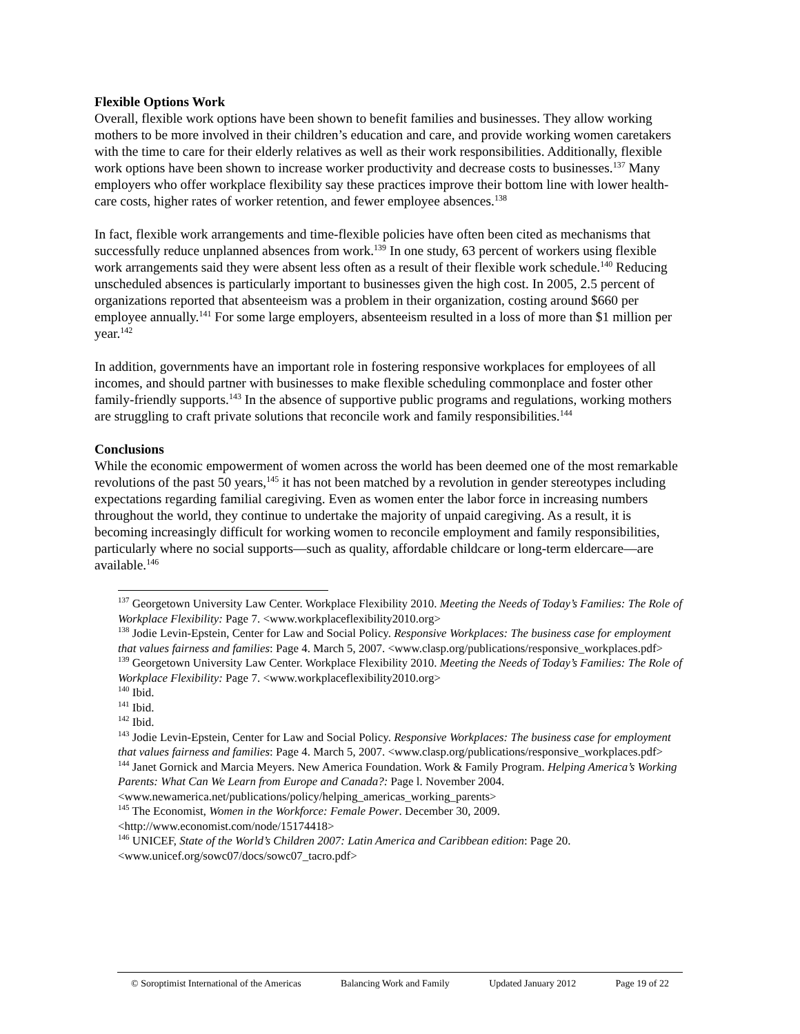Flexible Options Work
Overall, flexible work options have been shown to benefit families and businesses. They allow working mothers to be more involved in their children’s education and care, and provide working women caretakers with the time to care for their elderly relatives as well as their work responsibilities. Additionally, flexible work options have been shown to increase worker productivity and decrease costs to businesses.<sup>137</sup> Many employers who offer workplace flexibility say these practices improve their bottom line with lower health-care costs, higher rates of worker retention, and fewer employee absences.<sup>138</sup>
In fact, flexible work arrangements and time-flexible policies have often been cited as mechanisms that successfully reduce unplanned absences from work.<sup>139</sup> In one study, 63 percent of workers using flexible work arrangements said they were absent less often as a result of their flexible work schedule.<sup>140</sup> Reducing unscheduled absences is particularly important to businesses given the high cost. In 2005, 2.5 percent of organizations reported that absenteeism was a problem in their organization, costing around $660 per employee annually.<sup>141</sup> For some large employers, absenteeism resulted in a loss of more than $1 million per year.<sup>142</sup>
In addition, governments have an important role in fostering responsive workplaces for employees of all incomes, and should partner with businesses to make flexible scheduling commonplace and foster other family-friendly supports.<sup>143</sup> In the absence of supportive public programs and regulations, working mothers are struggling to craft private solutions that reconcile work and family responsibilities.<sup>144</sup>
Conclusions
While the economic empowerment of women across the world has been deemed one of the most remarkable revolutions of the past 50 years,<sup>145</sup> it has not been matched by a revolution in gender stereotypes including expectations regarding familial caregiving. Even as women enter the labor force in increasing numbers throughout the world, they continue to undertake the majority of unpaid caregiving. As a result, it is becoming increasingly difficult for working women to reconcile employment and family responsibilities, particularly where no social supports—such as quality, affordable childcare or long-term eldercare—are available.<sup>146</sup>
<sup>137</sup> Georgetown University Law Center. Workplace Flexibility 2010. Meeting the Needs of Today’s Families: The Role of Workplace Flexibility: Page 7. <www.workplaceflexibility2010.org>
<sup>138</sup> Jodie Levin-Epstein, Center for Law and Social Policy. Responsive Workplaces: The business case for employment that values fairness and families: Page 4. March 5, 2007. <www.clasp.org/publications/responsive_workplaces.pdf>
<sup>139</sup> Georgetown University Law Center. Workplace Flexibility 2010. Meeting the Needs of Today’s Families: The Role of Workplace Flexibility: Page 7. <www.workplaceflexibility2010.org>
<sup>140</sup> Ibid.
<sup>141</sup> Ibid.
<sup>142</sup> Ibid.
<sup>143</sup> Jodie Levin-Epstein, Center for Law and Social Policy. Responsive Workplaces: The business case for employment that values fairness and families: Page 4. March 5, 2007. <www.clasp.org/publications/responsive_workplaces.pdf>
<sup>144</sup> Janet Gornick and Marcia Meyers. New America Foundation. Work & Family Program. Helping America’s Working Parents: What Can We Learn from Europe and Canada?: Page l. November 2004. <www.newamerica.net/publications/policy/helping_americas_working_parents>
<sup>145</sup> The Economist, Women in the Workforce: Female Power. December 30, 2009. <http://www.economist.com/node/15174418>
<sup>146</sup> UNICEF, State of the World’s Children 2007: Latin America and Caribbean edition: Page 20. <www.unicef.org/sowc07/docs/sowc07_tacro.pdf>
© Soroptimist International of the Americas Balancing Work and Family Updated January 2012 Page 19 of 22